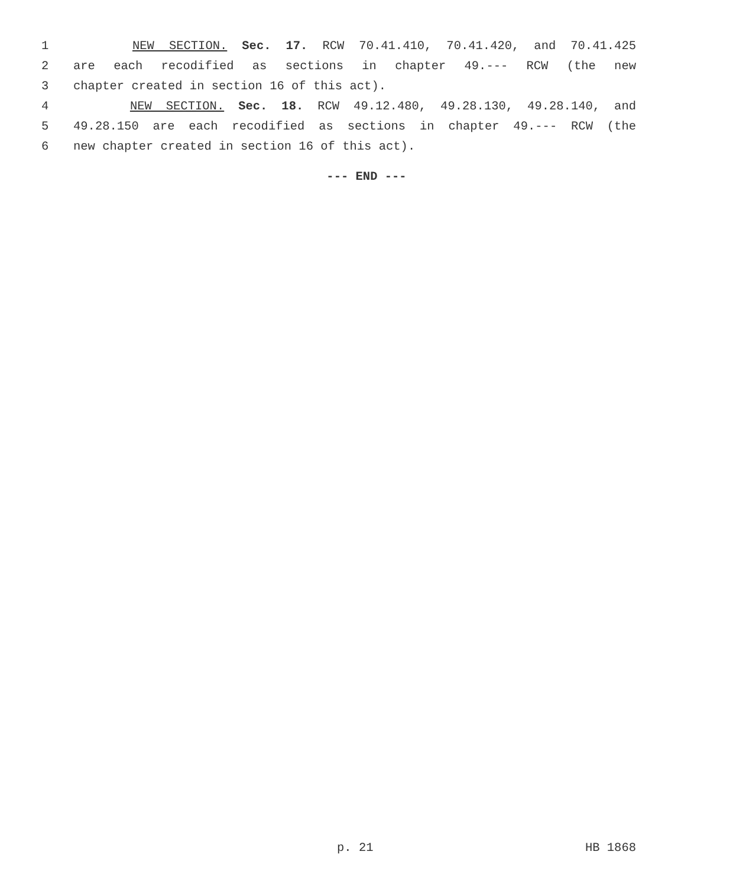1 NEW SECTION. Sec. 17. RCW 70.41.410, 70.41.420, and 70.41.425
2 are each recodified as sections in chapter 49.--- RCW (the new
3 chapter created in section 16 of this act).
4 NEW SECTION. Sec. 18. RCW 49.12.480, 49.28.130, 49.28.140, and
5 49.28.150 are each recodified as sections in chapter 49.--- RCW (the
6 new chapter created in section 16 of this act).
--- END ---
p. 21 HB 1868